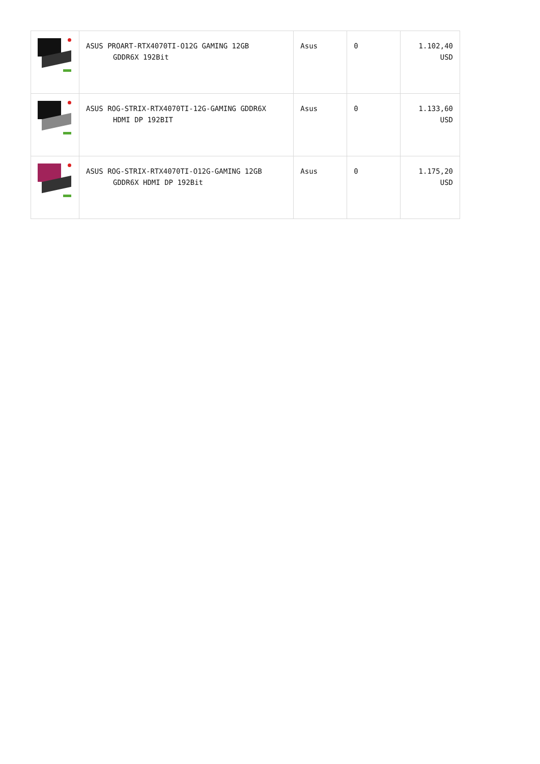| | ASUS PROART-RTX4070TI-O12G GAMING 12GB GDDR6X 192Bit | Asus | 0 | 1.102,40 USD |
| | ASUS ROG-STRIX-RTX4070TI-12G-GAMING GDDR6X HDMI DP 192BIT | Asus | 0 | 1.133,60 USD |
| | ASUS ROG-STRIX-RTX4070TI-O12G-GAMING 12GB GDDR6X HDMI DP 192Bit | Asus | 0 | 1.175,20 USD |